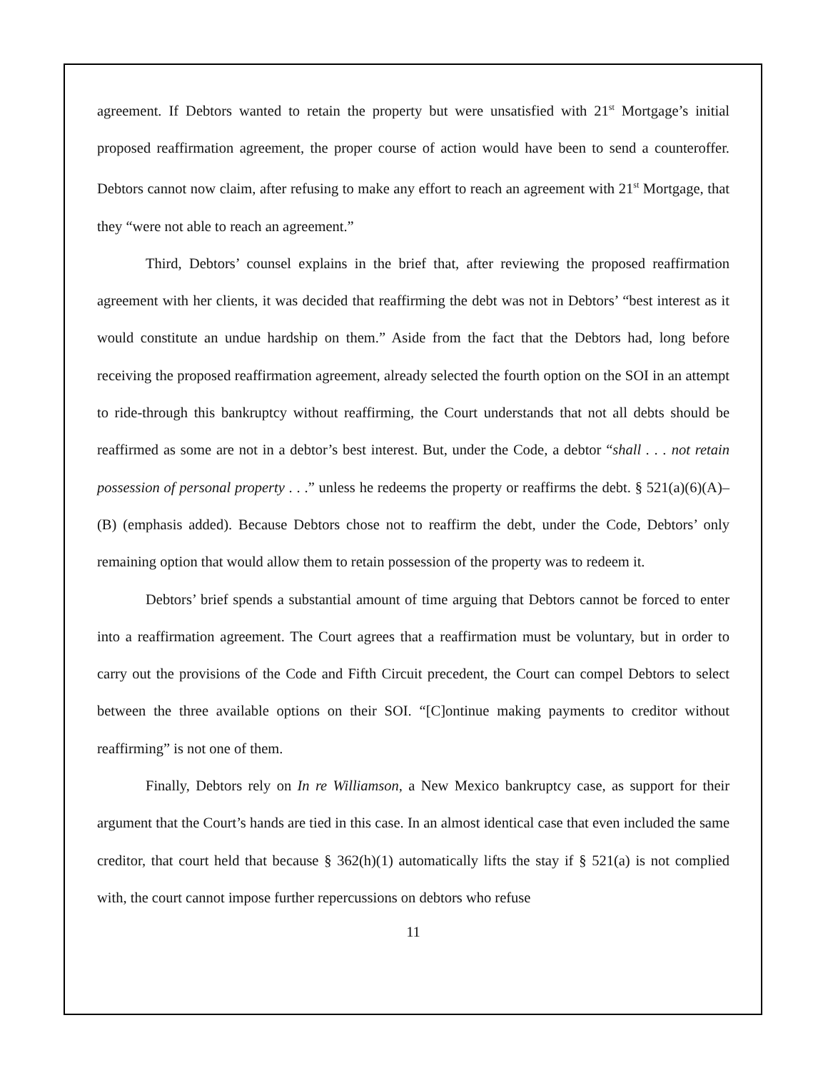agreement. If Debtors wanted to retain the property but were unsatisfied with 21<sup>st</sup> Mortgage’s initial proposed reaffirmation agreement, the proper course of action would have been to send a counteroffer. Debtors cannot now claim, after refusing to make any effort to reach an agreement with 21<sup>st</sup> Mortgage, that they “were not able to reach an agreement.”
Third, Debtors’ counsel explains in the brief that, after reviewing the proposed reaffirmation agreement with her clients, it was decided that reaffirming the debt was not in Debtors’ “best interest as it would constitute an undue hardship on them.” Aside from the fact that the Debtors had, long before receiving the proposed reaffirmation agreement, already selected the fourth option on the SOI in an attempt to ride-through this bankruptcy without reaffirming, the Court understands that not all debts should be reaffirmed as some are not in a debtor’s best interest. But, under the Code, a debtor “shall . . . not retain possession of personal property . . .” unless he redeems the property or reaffirms the debt. § 521(a)(6)(A)–(B) (emphasis added). Because Debtors chose not to reaffirm the debt, under the Code, Debtors’ only remaining option that would allow them to retain possession of the property was to redeem it.
Debtors’ brief spends a substantial amount of time arguing that Debtors cannot be forced to enter into a reaffirmation agreement. The Court agrees that a reaffirmation must be voluntary, but in order to carry out the provisions of the Code and Fifth Circuit precedent, the Court can compel Debtors to select between the three available options on their SOI. “[C]ontinue making payments to creditor without reaffirming” is not one of them.
Finally, Debtors rely on In re Williamson, a New Mexico bankruptcy case, as support for their argument that the Court’s hands are tied in this case. In an almost identical case that even included the same creditor, that court held that because § 362(h)(1) automatically lifts the stay if § 521(a) is not complied with, the court cannot impose further repercussions on debtors who refuse
11